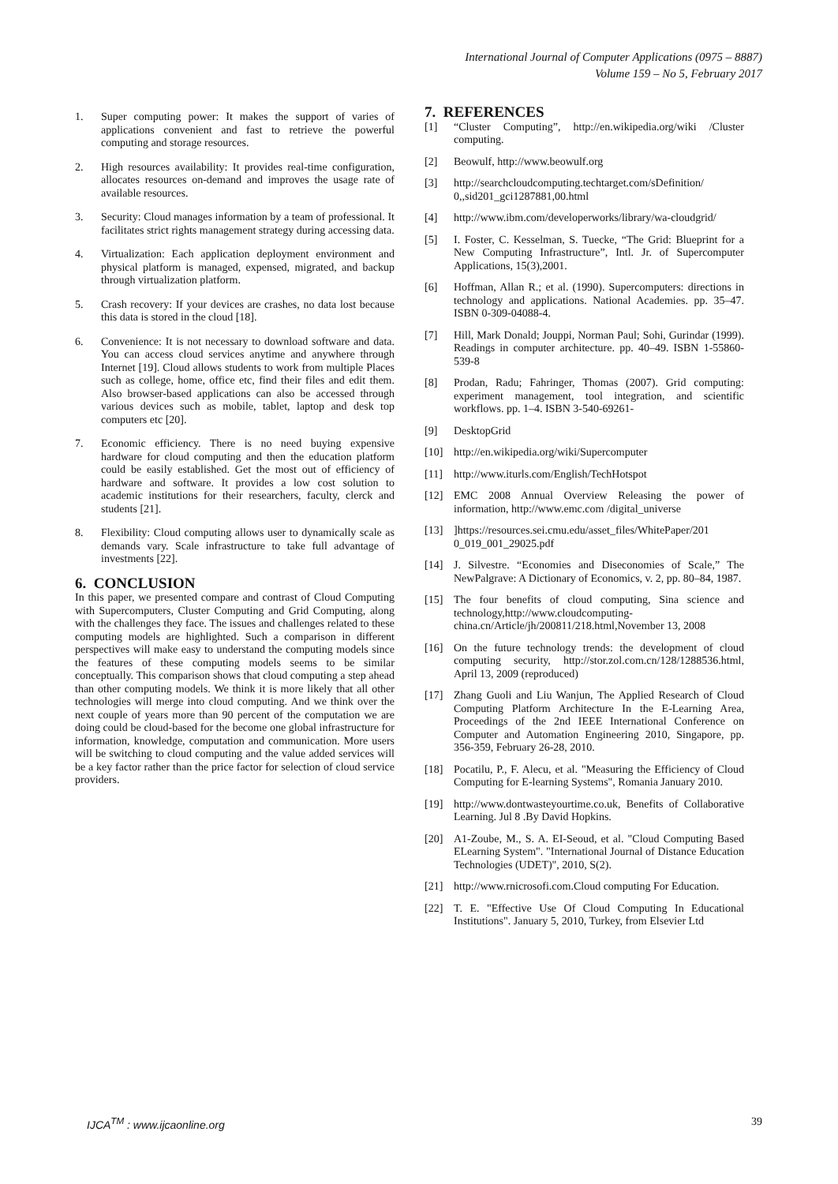International Journal of Computer Applications (0975 – 8887)
Volume 159 – No 5, February 2017
1. Super computing power: It makes the support of varies of applications convenient and fast to retrieve the powerful computing and storage resources.
2. High resources availability: It provides real-time configuration, allocates resources on-demand and improves the usage rate of available resources.
3. Security: Cloud manages information by a team of professional. It facilitates strict rights management strategy during accessing data.
4. Virtualization: Each application deployment environment and physical platform is managed, expensed, migrated, and backup through virtualization platform.
5. Crash recovery: If your devices are crashes, no data lost because this data is stored in the cloud [18].
6. Convenience: It is not necessary to download software and data. You can access cloud services anytime and anywhere through Internet [19]. Cloud allows students to work from multiple Places such as college, home, office etc, find their files and edit them. Also browser-based applications can also be accessed through various devices such as mobile, tablet, laptop and desk top computers etc [20].
7. Economic efficiency. There is no need buying expensive hardware for cloud computing and then the education platform could be easily established. Get the most out of efficiency of hardware and software. It provides a low cost solution to academic institutions for their researchers, faculty, clerck and students [21].
8. Flexibility: Cloud computing allows user to dynamically scale as demands vary. Scale infrastructure to take full advantage of investments [22].
6. CONCLUSION
In this paper, we presented compare and contrast of Cloud Computing with Supercomputers, Cluster Computing and Grid Computing, along with the challenges they face. The issues and challenges related to these computing models are highlighted. Such a comparison in different perspectives will make easy to understand the computing models since the features of these computing models seems to be similar conceptually. This comparison shows that cloud computing a step ahead than other computing models. We think it is more likely that all other technologies will merge into cloud computing. And we think over the next couple of years more than 90 percent of the computation we are doing could be cloud-based for the become one global infrastructure for information, knowledge, computation and communication. More users will be switching to cloud computing and the value added services will be a key factor rather than the price factor for selection of cloud service providers.
7. REFERENCES
[1] “Cluster Computing”, http://en.wikipedia.org/wiki /Cluster computing.
[2] Beowulf, http://www.beowulf.org
[3] http://searchcloudcomputing.techtarget.com/sDefinition/ 0,,sid201_gci1287881,00.html
[4] http://www.ibm.com/developerworks/library/wa-cloudgrid/
[5] I. Foster, C. Kesselman, S. Tuecke, “The Grid: Blueprint for a New Computing Infrastructure”, Intl. Jr. of Supercomputer Applications, 15(3),2001.
[6] Hoffman, Allan R.; et al. (1990). Supercomputers: directions in technology and applications. National Academies. pp. 35–47. ISBN 0-309-04088-4.
[7] Hill, Mark Donald; Jouppi, Norman Paul; Sohi, Gurindar (1999). Readings in computer architecture. pp. 40–49. ISBN 1-55860-539-8
[8] Prodan, Radu; Fahringer, Thomas (2007). Grid computing: experiment management, tool integration, and scientific workflows. pp. 1–4. ISBN 3-540-69261-
[9] DesktopGrid
[10] http://en.wikipedia.org/wiki/Supercomputer
[11] http://www.iturls.com/English/TechHotspot
[12] EMC 2008 Annual Overview Releasing the power of information, http://www.emc.com /digital_universe
[13]]https://resources.sei.cmu.edu/asset_files/WhitePaper/201 0_019_001_29025.pdf
[14] J. Silvestre. “Economies and Diseconomies of Scale,” The NewPalgrave: A Dictionary of Economics, v. 2, pp. 80–84, 1987.
[15] The four benefits of cloud computing, Sina science and technology,http://www.cloudcomputing-china.cn/Article/jh/200811/218.html,November 13, 2008
[16] On the future technology trends: the development of cloud computing security, http://stor.zol.com.cn/128/1288536.html, April 13, 2009 (reproduced)
[17] Zhang Guoli and Liu Wanjun, The Applied Research of Cloud Computing Platform Architecture In the E-Learning Area, Proceedings of the 2nd IEEE International Conference on Computer and Automation Engineering 2010, Singapore, pp. 356-359, February 26-28, 2010.
[18] Pocatilu, P., F. Alecu, et al. "Measuring the Efficiency of Cloud Computing for E-learning Systems", Romania January 2010.
[19] http://www.dontwasteyourtime.co.uk, Benefits of Collaborative Learning. Jul 8 .By David Hopkins.
[20] A1-Zoube, M., S. A. EI-Seoud, et al. "Cloud Computing Based ELearning System". "International Journal of Distance Education Technologies (UDET)", 2010, S(2).
[21] http://www.rnicrosofi.com.Cloud computing For Education.
[22] T. E. "Effective Use Of Cloud Computing In Educational Institutions". January 5, 2010, Turkey, from Elsevier Ltd
IJCA<sup>TM</sup> : www.ijcaonline.org 39